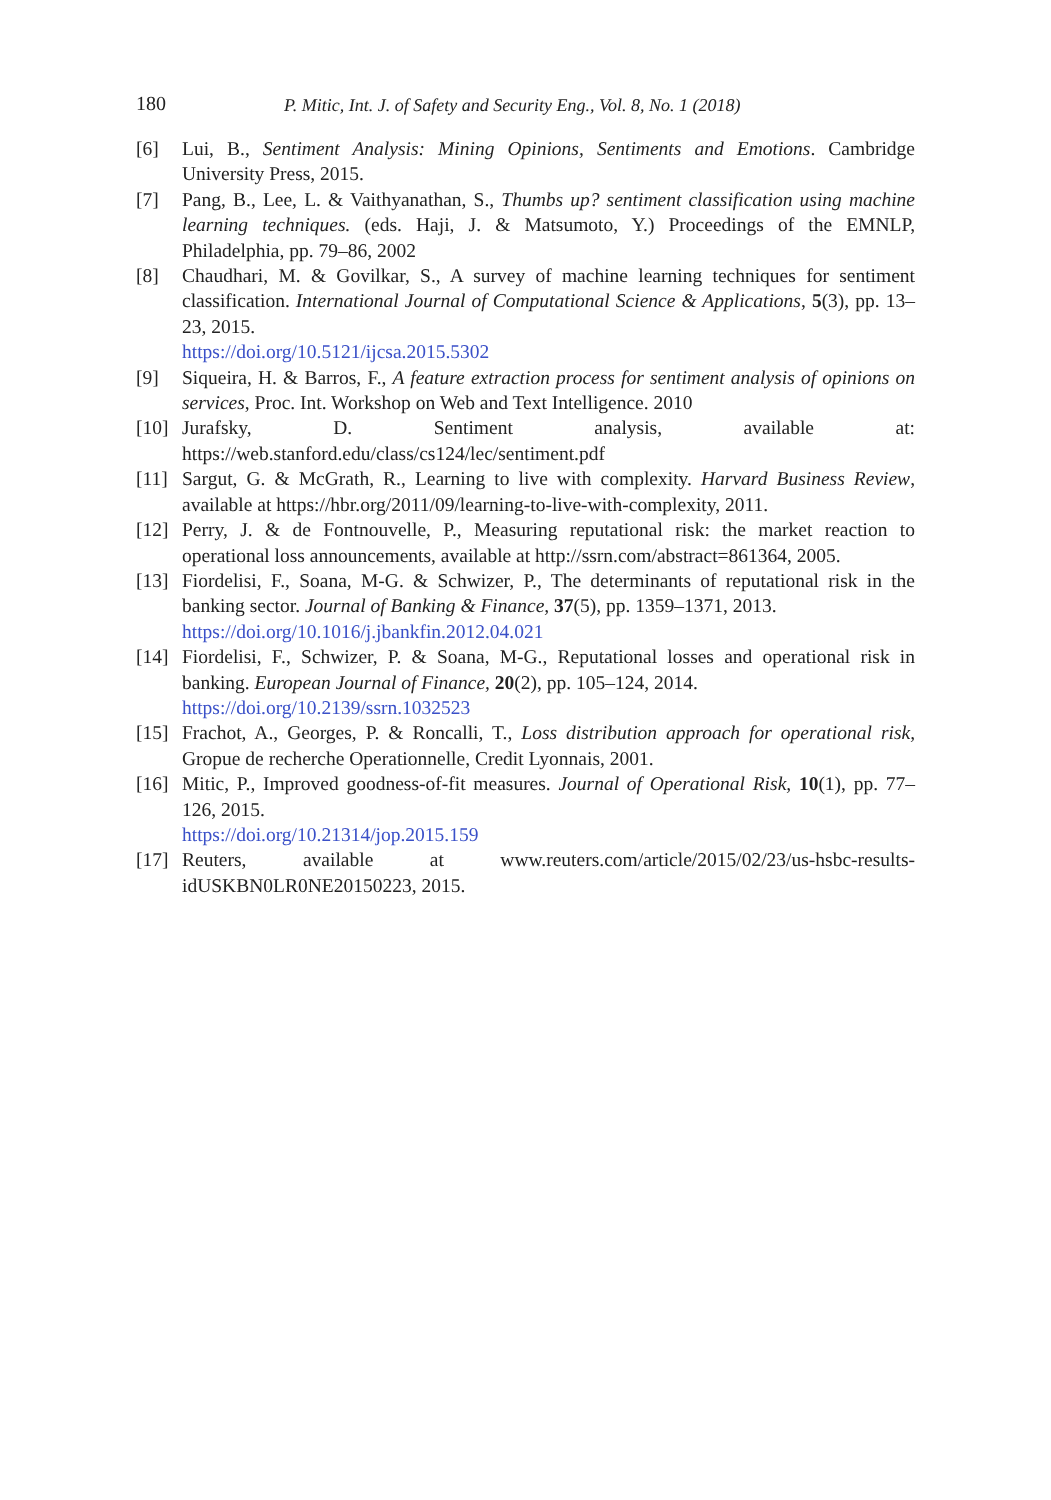180 P. Mitic, Int. J. of Safety and Security Eng., Vol. 8, No. 1 (2018)
[6] Lui, B., Sentiment Analysis: Mining Opinions, Sentiments and Emotions. Cambridge University Press, 2015.
[7] Pang, B., Lee, L. & Vaithyanathan, S., Thumbs up? sentiment classification using machine learning techniques. (eds. Haji, J. & Matsumoto, Y.) Proceedings of the EMNLP, Philadelphia, pp. 79–86, 2002
[8] Chaudhari, M. & Govilkar, S., A survey of machine learning techniques for sentiment classification. International Journal of Computational Science & Applications, 5(3), pp. 13–23, 2015.
https://doi.org/10.5121/ijcsa.2015.5302
[9] Siqueira, H. & Barros, F., A feature extraction process for sentiment analysis of opinions on services, Proc. Int. Workshop on Web and Text Intelligence. 2010
[10] Jurafsky, D. Sentiment analysis, available at: https://web.stanford.edu/class/cs124/lec/sentiment.pdf
[11] Sargut, G. & McGrath, R., Learning to live with complexity. Harvard Business Review, available at https://hbr.org/2011/09/learning-to-live-with-complexity, 2011.
[12] Perry, J. & de Fontnouvelle, P., Measuring reputational risk: the market reaction to operational loss announcements, available at http://ssrn.com/abstract=861364, 2005.
[13] Fiordelisi, F., Soana, M-G. & Schwizer, P., The determinants of reputational risk in the banking sector. Journal of Banking & Finance, 37(5), pp. 1359–1371, 2013.
https://doi.org/10.1016/j.jbankfin.2012.04.021
[14] Fiordelisi, F., Schwizer, P. & Soana, M-G., Reputational losses and operational risk in banking. European Journal of Finance, 20(2), pp. 105–124, 2014.
https://doi.org/10.2139/ssrn.1032523
[15] Frachot, A., Georges, P. & Roncalli, T., Loss distribution approach for operational risk, Gropue de recherche Operationnelle, Credit Lyonnais, 2001.
[16] Mitic, P., Improved goodness-of-fit measures. Journal of Operational Risk, 10(1), pp. 77–126, 2015.
https://doi.org/10.21314/jop.2015.159
[17] Reuters, available at www.reuters.com/article/2015/02/23/us-hsbc-results-idUSKBN0LR0NE20150223, 2015.